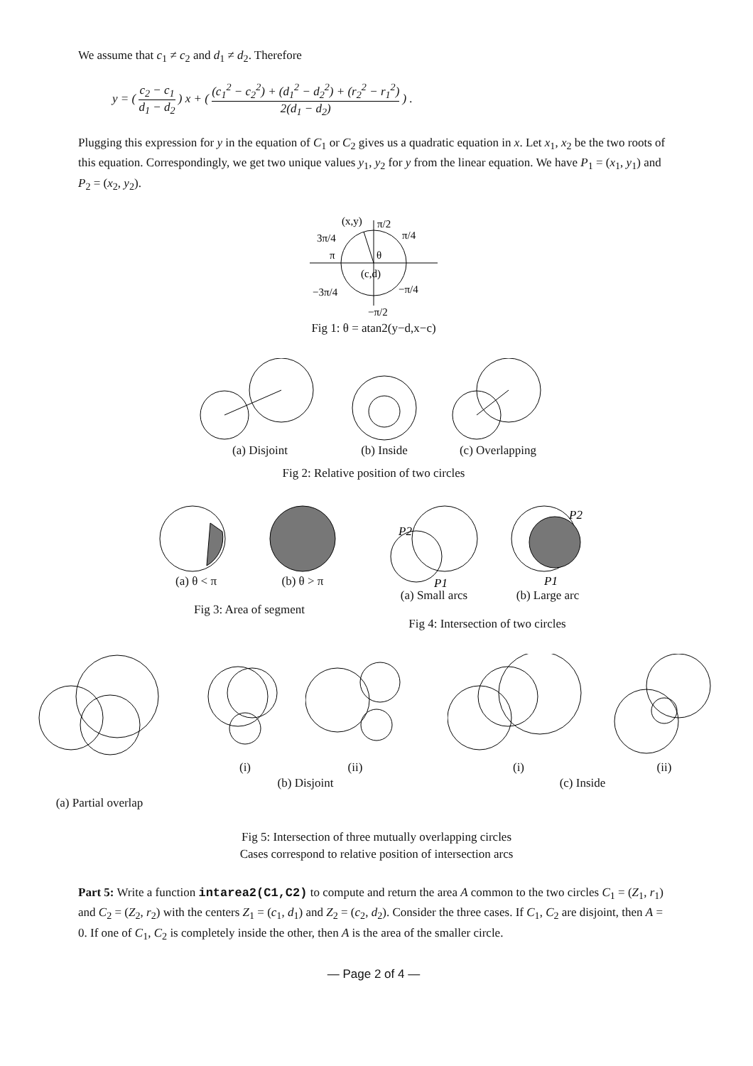We assume that c<sub>1</sub> ≠ c<sub>2</sub> and d<sub>1</sub> ≠ d<sub>2</sub>. Therefore
y = ( c<sub>2</sub> − c<sub>1</sub> d<sub>1</sub> − d<sub>2</sub> ) x + ( (c<sub>1</sub><sup>2</sup> − c<sub>2</sub><sup>2</sup>) + (d<sub>1</sub><sup>2</sup> − d<sub>2</sub><sup>2</sup>) + (r<sub>2</sub><sup>2</sup> − r<sub>1</sub><sup>2</sup>) 2(d<sub>1</sub> − d<sub>2</sub>) ) .
Plugging this expression for y in the equation of C<sub>1</sub> or C<sub>2</sub> gives us a quadratic equation in x. Let x<sub>1</sub>, x<sub>2</sub> be the two roots of this equation. Correspondingly, we get two unique values y<sub>1</sub>, y<sub>2</sub> for y from the linear equation. We have P<sub>1</sub> = (x<sub>1</sub>, y<sub>1</sub>) and P<sub>2</sub> = (x<sub>2</sub>, y<sub>2</sub>).
(x,y)
π/2
π/4
3π/4
π
θ
(c,d)
−3π/4
−π/4
−π/2
Fig 1: θ = atan2(y−d,x−c)
(a) Disjoint (b) Inside (c) Overlapping
Fig 2: Relative position of two circles
(a) θ < π (b) θ > π
Fig 3: Area of segment
P2
P1
(a) Small arcs
P2
P1
(b) Large arc
Fig 4: Intersection of two circles
(a) Partial overlap
(i) (ii)
(b) Disjoint
(i) (ii)
(c) Inside
Fig 5: Intersection of three mutually overlapping circles
Cases correspond to relative position of intersection arcs
Part 5: Write a function intarea2(C1,C2) to compute and return the area A common to the two circles C<sub>1</sub> = (Z<sub>1</sub>, r<sub>1</sub>) and C<sub>2</sub> = (Z<sub>2</sub>, r<sub>2</sub>) with the centers Z<sub>1</sub> = (c<sub>1</sub>, d<sub>1</sub>) and Z<sub>2</sub> = (c<sub>2</sub>, d<sub>2</sub>). Consider the three cases. If C<sub>1</sub>, C<sub>2</sub> are disjoint, then A = 0. If one of C<sub>1</sub>, C<sub>2</sub> is completely inside the other, then A is the area of the smaller circle.
— Page 2 of 4 —